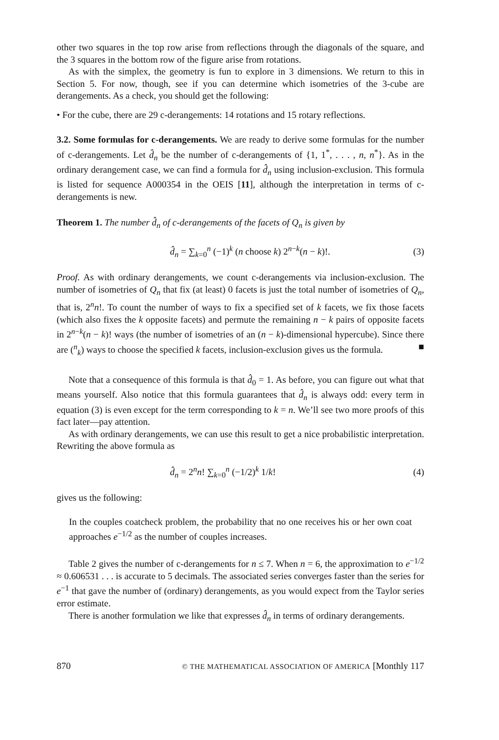other two squares in the top row arise from reflections through the diagonals of the square, and the 3 squares in the bottom row of the figure arise from rotations.
As with the simplex, the geometry is fun to explore in 3 dimensions. We return to this in Section 5. For now, though, see if you can determine which isometries of the 3-cube are derangements. As a check, you should get the following:
• For the cube, there are 29 c-derangements: 14 rotations and 15 rotary reflections.
3.2. Some formulas for c-derangements. We are ready to derive some formulas for the number of c-derangements. Let d̂<sub>n</sub> be the number of c-derangements of {1, 1<sup>*</sup>, . . . , n, n<sup>*</sup>}. As in the ordinary derangement case, we can find a formula for d̂<sub>n</sub> using inclusion-exclusion. This formula is listed for sequence A000354 in the OEIS [11], although the interpretation in terms of c-derangements is new.
Theorem 1. The number d̂<sub>n</sub> of c-derangements of the facets of Q<sub>n</sub> is given by
d̂<sub>n</sub> = ∑<sub>k=0</sub><sup>n</sup> (−1)<sup>k</sup> (n choose k) 2<sup>n−k</sup>(n − k)!. (3)
Proof. As with ordinary derangements, we count c-derangements via inclusion-exclusion. The number of isometries of Q<sub>n</sub> that fix (at least) 0 facets is just the total number of isometries of Q<sub>n</sub>, that is, 2<sup>n</sup>n!. To count the number of ways to fix a specified set of k facets, we fix those facets (which also fixes the k opposite facets) and permute the remaining n − k pairs of opposite facets in 2<sup>n−k</sup>(n − k)! ways (the number of isometries of an (n − k)-dimensional hypercube). Since there are (<sup>n</sup><sub>k</sub>) ways to choose the specified k facets, inclusion-exclusion gives us the formula. ■
Note that a consequence of this formula is that d̂<sub>0</sub> = 1. As before, you can figure out what that means yourself. Also notice that this formula guarantees that d̂<sub>n</sub> is always odd: every term in equation (3) is even except for the term corresponding to k = n. We’ll see two more proofs of this fact later—pay attention.
As with ordinary derangements, we can use this result to get a nice probabilistic interpretation. Rewriting the above formula as
d̂<sub>n</sub> = 2<sup>n</sup>n! ∑<sub>k=0</sub><sup>n</sup> (−1/2)<sup>k</sup> 1/k! (4)
gives us the following:
In the couples coatcheck problem, the probability that no one receives his or her own coat approaches e<sup>−1/2</sup> as the number of couples increases.
Table 2 gives the number of c-derangements for n ≤ 7. When n = 6, the approximation to e<sup>−1/2</sup> ≈ 0.606531 . . . is accurate to 5 decimals. The associated series converges faster than the series for e<sup>−1</sup> that gave the number of (ordinary) derangements, as you would expect from the Taylor series error estimate.
There is another formulation we like that expresses d̂<sub>n</sub> in terms of ordinary derangements.
870 © THE MATHEMATICAL ASSOCIATION OF AMERICA [Monthly 117